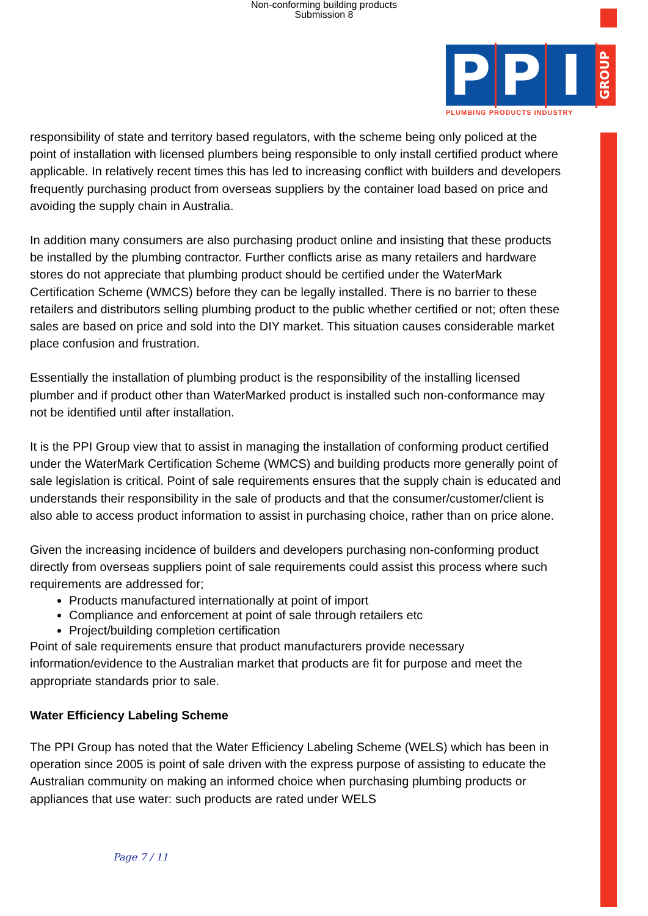Non-conforming building products
Submission 8
P P I GROUP
PLUMBING PRODUCTS INDUSTRY
responsibility of state and territory based regulators, with the scheme being only policed at the point of installation with licensed plumbers being responsible to only install certified product where applicable. In relatively recent times this has led to increasing conflict with builders and developers frequently purchasing product from overseas suppliers by the container load based on price and avoiding the supply chain in Australia.
In addition many consumers are also purchasing product online and insisting that these products be installed by the plumbing contractor. Further conflicts arise as many retailers and hardware stores do not appreciate that plumbing product should be certified under the WaterMark Certification Scheme (WMCS) before they can be legally installed. There is no barrier to these retailers and distributors selling plumbing product to the public whether certified or not; often these sales are based on price and sold into the DIY market. This situation causes considerable market place confusion and frustration.
Essentially the installation of plumbing product is the responsibility of the installing licensed plumber and if product other than WaterMarked product is installed such non-conformance may not be identified until after installation.
It is the PPI Group view that to assist in managing the installation of conforming product certified under the WaterMark Certification Scheme (WMCS) and building products more generally point of sale legislation is critical. Point of sale requirements ensures that the supply chain is educated and understands their responsibility in the sale of products and that the consumer/customer/client is also able to access product information to assist in purchasing choice, rather than on price alone.
Given the increasing incidence of builders and developers purchasing non-conforming product directly from overseas suppliers point of sale requirements could assist this process where such requirements are addressed for;
Products manufactured internationally at point of import
Compliance and enforcement at point of sale through retailers etc
Project/building completion certification
Point of sale requirements ensure that product manufacturers provide necessary information/evidence to the Australian market that products are fit for purpose and meet the appropriate standards prior to sale.
Water Efficiency Labeling Scheme
The PPI Group has noted that the Water Efficiency Labeling Scheme (WELS) which has been in operation since 2005 is point of sale driven with the express purpose of assisting to educate the Australian community on making an informed choice when purchasing plumbing products or appliances that use water: such products are rated under WELS
Page 7 / 11